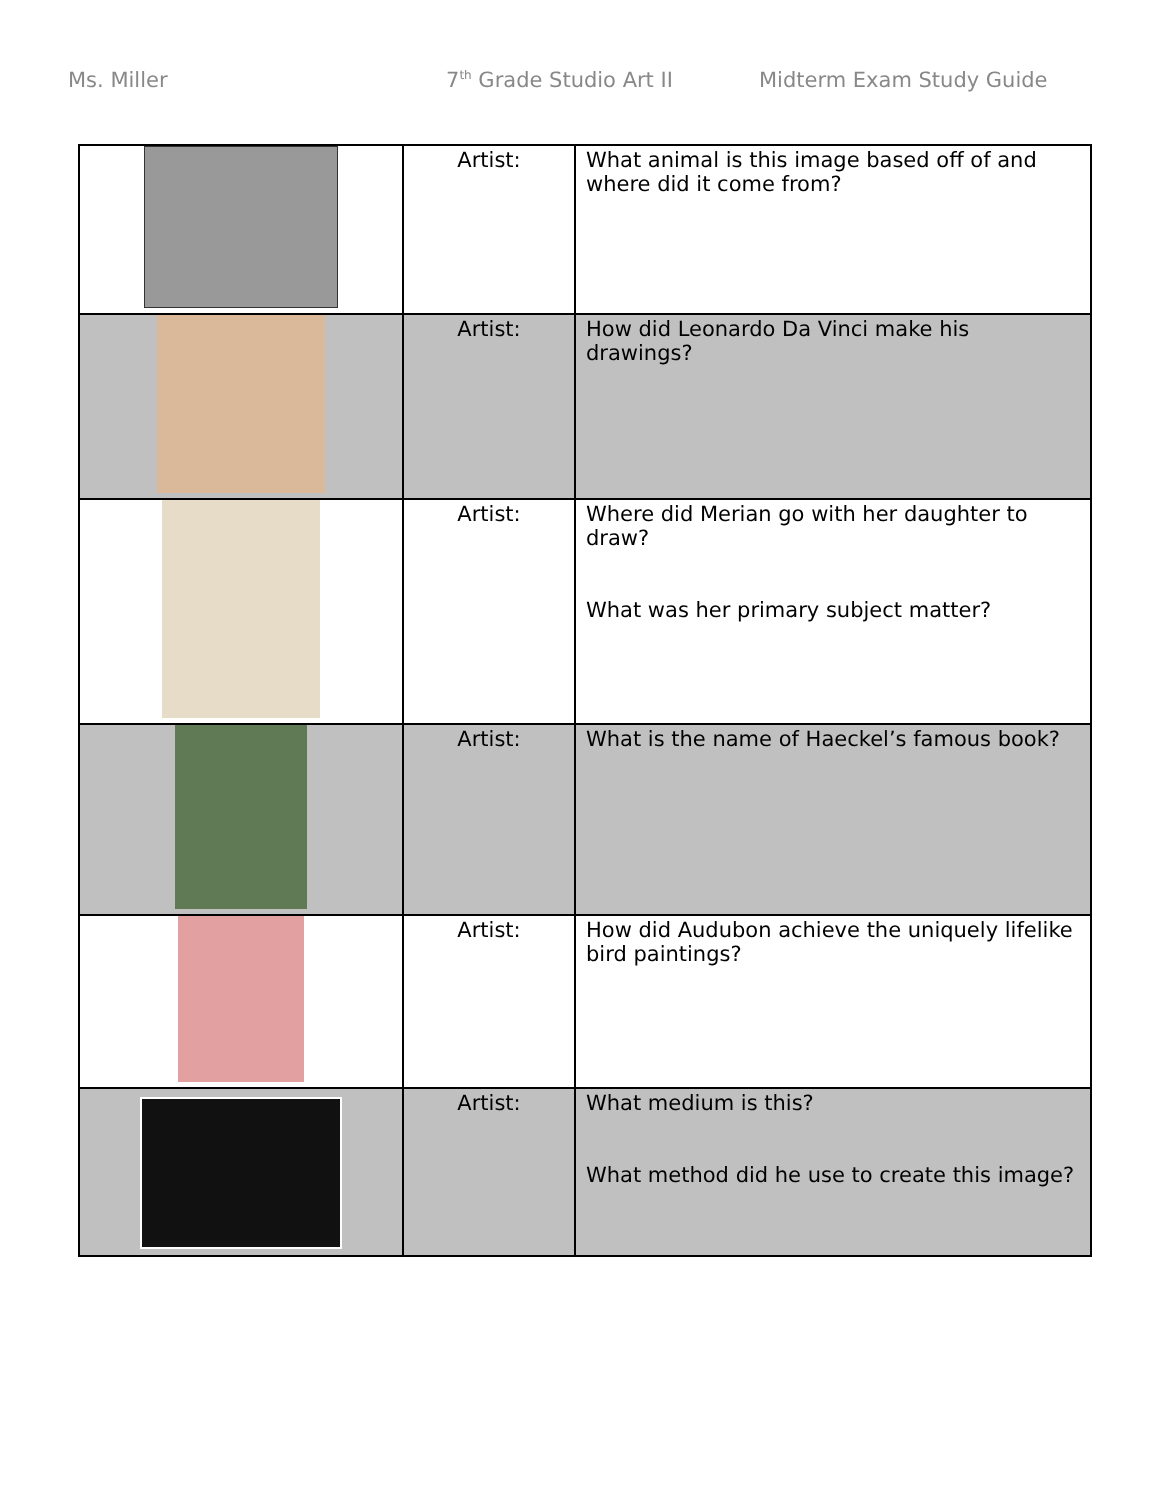Ms. Miller 7<sup>th</sup> Grade Studio Art II Midterm Exam Study Guide
| | Artist: | What animal is this image based off of and where did it come from? |
| | Artist: | How did Leonardo Da Vinci make his drawings? |
| | Artist: | Where did Merian go with her daughter to draw? What was her primary subject matter? |
| | Artist: | What is the name of Haeckel’s famous book? |
| | Artist: | How did Audubon achieve the uniquely lifelike bird paintings? |
| | Artist: | What medium is this? What method did he use to create this image? |